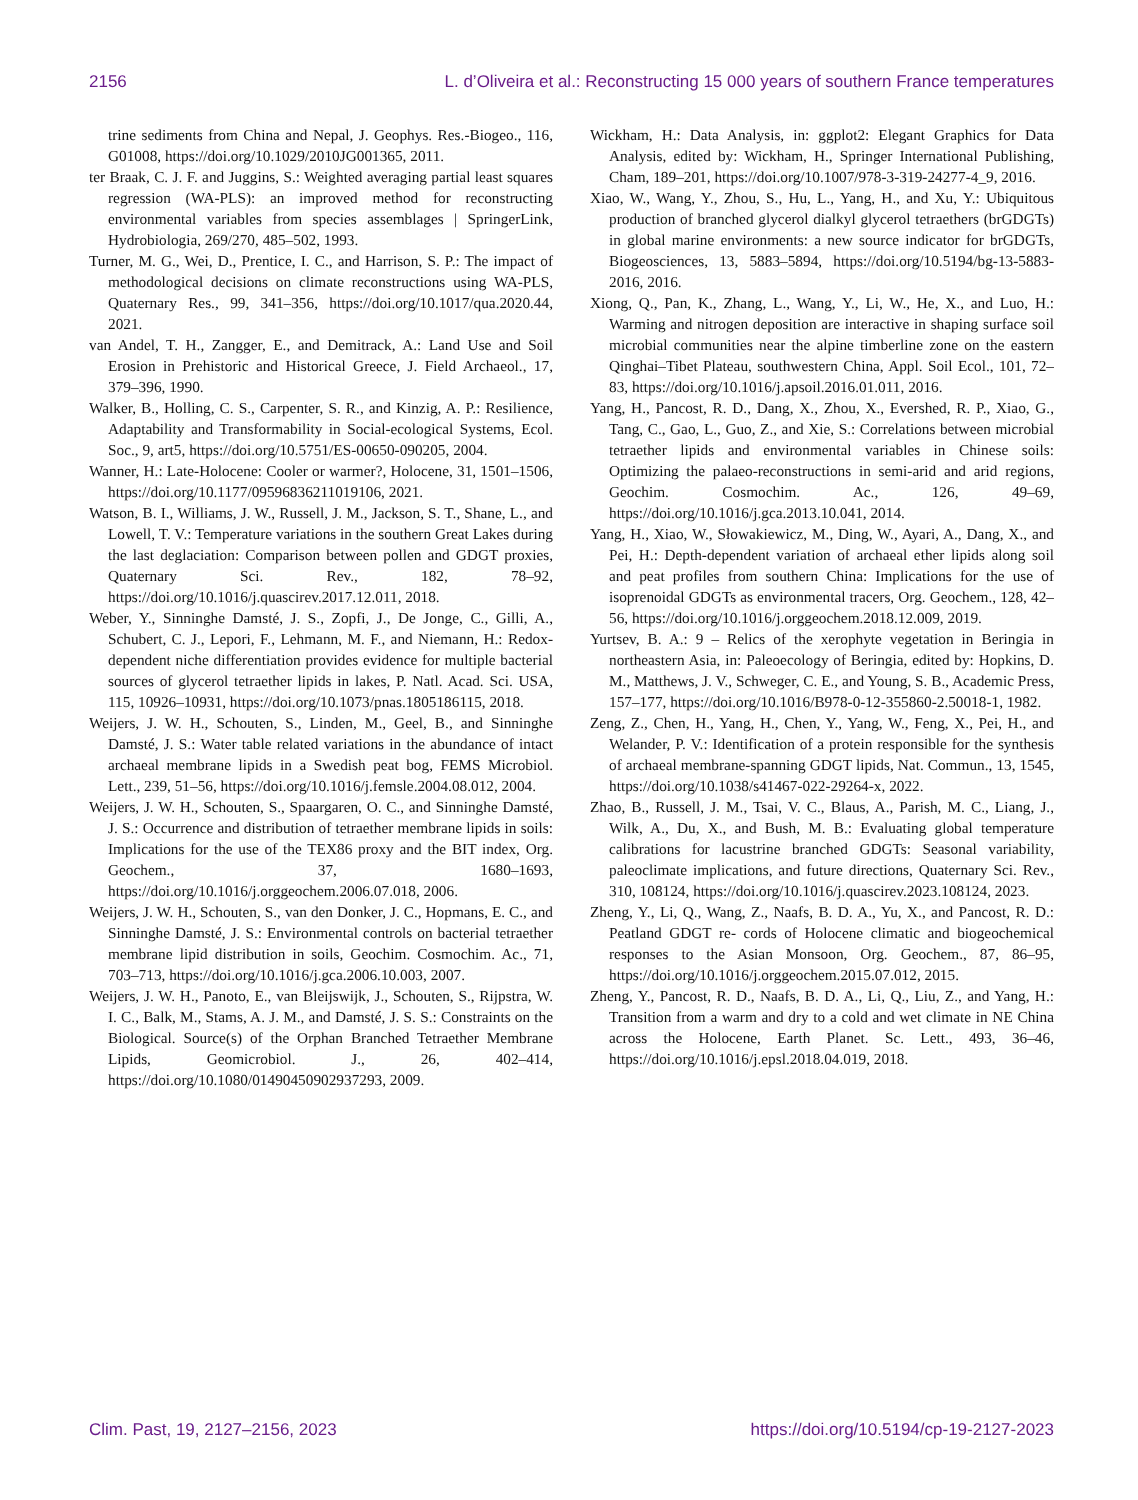2156 L. d’Oliveira et al.: Reconstructing 15 000 years of southern France temperatures
trine sediments from China and Nepal, J. Geophys. Res.-Biogeo., 116, G01008, https://doi.org/10.1029/2010JG001365, 2011.
ter Braak, C. J. F. and Juggins, S.: Weighted averaging partial least squares regression (WA-PLS): an improved method for reconstructing environmental variables from species assemblages | SpringerLink, Hydrobiologia, 269/270, 485–502, 1993.
Turner, M. G., Wei, D., Prentice, I. C., and Harrison, S. P.: The impact of methodological decisions on climate reconstructions using WA-PLS, Quaternary Res., 99, 341–356, https://doi.org/10.1017/qua.2020.44, 2021.
van Andel, T. H., Zangger, E., and Demitrack, A.: Land Use and Soil Erosion in Prehistoric and Historical Greece, J. Field Archaeol., 17, 379–396, 1990.
Walker, B., Holling, C. S., Carpenter, S. R., and Kinzig, A. P.: Resilience, Adaptability and Transformability in Social-ecological Systems, Ecol. Soc., 9, art5, https://doi.org/10.5751/ES-00650-090205, 2004.
Wanner, H.: Late-Holocene: Cooler or warmer?, Holocene, 31, 1501–1506, https://doi.org/10.1177/09596836211019106, 2021.
Watson, B. I., Williams, J. W., Russell, J. M., Jackson, S. T., Shane, L., and Lowell, T. V.: Temperature variations in the southern Great Lakes during the last deglaciation: Comparison between pollen and GDGT proxies, Quaternary Sci. Rev., 182, 78–92, https://doi.org/10.1016/j.quascirev.2017.12.011, 2018.
Weber, Y., Sinninghe Damsté, J. S., Zopfi, J., De Jonge, C., Gilli, A., Schubert, C. J., Lepori, F., Lehmann, M. F., and Niemann, H.: Redox-dependent niche differentiation provides evidence for multiple bacterial sources of glycerol tetraether lipids in lakes, P. Natl. Acad. Sci. USA, 115, 10926–10931, https://doi.org/10.1073/pnas.1805186115, 2018.
Weijers, J. W. H., Schouten, S., Linden, M., Geel, B., and Sinninghe Damsté, J. S.: Water table related variations in the abundance of intact archaeal membrane lipids in a Swedish peat bog, FEMS Microbiol. Lett., 239, 51–56, https://doi.org/10.1016/j.femsle.2004.08.012, 2004.
Weijers, J. W. H., Schouten, S., Spaargaren, O. C., and Sinninghe Damsté, J. S.: Occurrence and distribution of tetraether membrane lipids in soils: Implications for the use of the TEX86 proxy and the BIT index, Org. Geochem., 37, 1680–1693, https://doi.org/10.1016/j.orggeochem.2006.07.018, 2006.
Weijers, J. W. H., Schouten, S., van den Donker, J. C., Hopmans, E. C., and Sinninghe Damsté, J. S.: Environmental controls on bacterial tetraether membrane lipid distribution in soils, Geochim. Cosmochim. Ac., 71, 703–713, https://doi.org/10.1016/j.gca.2006.10.003, 2007.
Weijers, J. W. H., Panoto, E., van Bleijswijk, J., Schouten, S., Rijpstra, W. I. C., Balk, M., Stams, A. J. M., and Damsté, J. S. S.: Constraints on the Biological. Source(s) of the Orphan Branched Tetraether Membrane Lipids, Geomicrobiol. J., 26, 402–414, https://doi.org/10.1080/01490450902937293, 2009.
Wickham, H.: Data Analysis, in: ggplot2: Elegant Graphics for Data Analysis, edited by: Wickham, H., Springer International Publishing, Cham, 189–201, https://doi.org/10.1007/978-3-319-24277-4_9, 2016.
Xiao, W., Wang, Y., Zhou, S., Hu, L., Yang, H., and Xu, Y.: Ubiquitous production of branched glycerol dialkyl glycerol tetraethers (brGDGTs) in global marine environments: a new source indicator for brGDGTs, Biogeosciences, 13, 5883–5894, https://doi.org/10.5194/bg-13-5883-2016, 2016.
Xiong, Q., Pan, K., Zhang, L., Wang, Y., Li, W., He, X., and Luo, H.: Warming and nitrogen deposition are interactive in shaping surface soil microbial communities near the alpine timberline zone on the eastern Qinghai–Tibet Plateau, southwestern China, Appl. Soil Ecol., 101, 72–83, https://doi.org/10.1016/j.apsoil.2016.01.011, 2016.
Yang, H., Pancost, R. D., Dang, X., Zhou, X., Evershed, R. P., Xiao, G., Tang, C., Gao, L., Guo, Z., and Xie, S.: Correlations between microbial tetraether lipids and environmental variables in Chinese soils: Optimizing the palaeo-reconstructions in semi-arid and arid regions, Geochim. Cosmochim. Ac., 126, 49–69, https://doi.org/10.1016/j.gca.2013.10.041, 2014.
Yang, H., Xiao, W., Słowakiewicz, M., Ding, W., Ayari, A., Dang, X., and Pei, H.: Depth-dependent variation of archaeal ether lipids along soil and peat profiles from southern China: Implications for the use of isoprenoidal GDGTs as environmental tracers, Org. Geochem., 128, 42–56, https://doi.org/10.1016/j.orggeochem.2018.12.009, 2019.
Yurtsev, B. A.: 9 – Relics of the xerophyte vegetation in Beringia in northeastern Asia, in: Paleoecology of Beringia, edited by: Hopkins, D. M., Matthews, J. V., Schweger, C. E., and Young, S. B., Academic Press, 157–177, https://doi.org/10.1016/B978-0-12-355860-2.50018-1, 1982.
Zeng, Z., Chen, H., Yang, H., Chen, Y., Yang, W., Feng, X., Pei, H., and Welander, P. V.: Identification of a protein responsible for the synthesis of archaeal membrane-spanning GDGT lipids, Nat. Commun., 13, 1545, https://doi.org/10.1038/s41467-022-29264-x, 2022.
Zhao, B., Russell, J. M., Tsai, V. C., Blaus, A., Parish, M. C., Liang, J., Wilk, A., Du, X., and Bush, M. B.: Evaluating global temperature calibrations for lacustrine branched GDGTs: Seasonal variability, paleoclimate implications, and future directions, Quaternary Sci. Rev., 310, 108124, https://doi.org/10.1016/j.quascirev.2023.108124, 2023.
Zheng, Y., Li, Q., Wang, Z., Naafs, B. D. A., Yu, X., and Pancost, R. D.: Peatland GDGT re- cords of Holocene climatic and biogeochemical responses to the Asian Monsoon, Org. Geochem., 87, 86–95, https://doi.org/10.1016/j.orggeochem.2015.07.012, 2015.
Zheng, Y., Pancost, R. D., Naafs, B. D. A., Li, Q., Liu, Z., and Yang, H.: Transition from a warm and dry to a cold and wet climate in NE China across the Holocene, Earth Planet. Sc. Lett., 493, 36–46, https://doi.org/10.1016/j.epsl.2018.04.019, 2018.
Clim. Past, 19, 2127–2156, 2023 https://doi.org/10.5194/cp-19-2127-2023